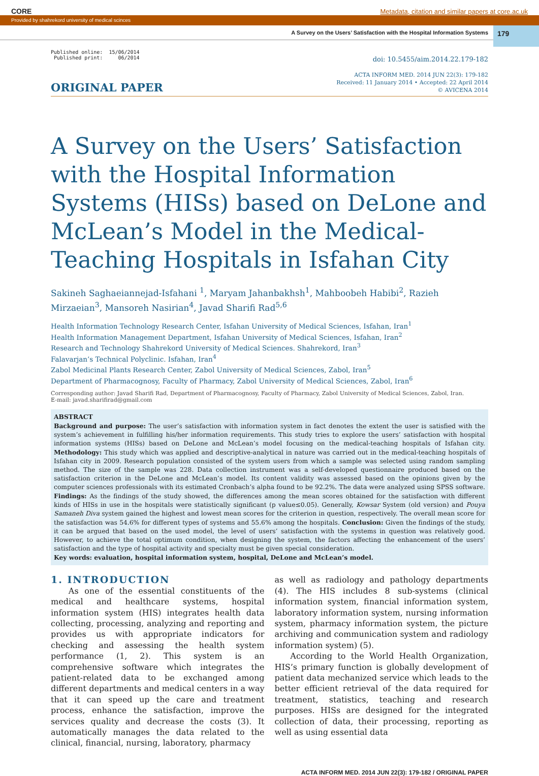CORE Metadata, citation and similar papers at core.ac.uk
Provided by shahrekord university of medical scinces
A Survey on the Users’ Satisfaction with the Hospital Information Systems
179
Published online: 15/06/2014 Published print: 06/2014
ORIGINAL PAPER
doi: 10.5455/aim.2014.22.179-182
ACTA INFORM MED. 2014 JUN 22(3): 179-182
Received: 11 January 2014 • Accepted: 22 April 2014
© AVICENA 2014
A Survey on the Users’ Satisfaction with the Hospital Information Systems (HISs) based on DeLone and McLean’s Model in the Medical-Teaching Hospitals in Isfahan City
Sakineh Saghaeiannejad-Isfahani <sup>1</sup>, Maryam Jahanbakhsh<sup>1</sup>, Mahboobeh Habibi<sup>2</sup>, Razieh Mirzaeian<sup>3</sup>, Mansoreh Nasirian<sup>4</sup>, Javad Sharifi Rad<sup>5,6</sup>
Health Information Technology Research Center, Isfahan University of Medical Sciences, Isfahan, Iran<sup>1</sup>
Health Information Management Department, Isfahan University of Medical Sciences, Isfahan, Iran<sup>2</sup>
Research and Technology Shahrekord University of Medical Sciences. Shahrekord, Iran<sup>3</sup>
Falavarjan’s Technical Polyclinic. Isfahan, Iran<sup>4</sup>
Zabol Medicinal Plants Research Center, Zabol University of Medical Sciences, Zabol, Iran<sup>5</sup>
Department of Pharmacognosy, Faculty of Pharmacy, Zabol University of Medical Sciences, Zabol, Iran<sup>6</sup>
Corresponding author: Javad Sharifi Rad, Department of Pharmacognosy, Faculty of Pharmacy, Zabol University of Medical Sciences, Zabol, Iran.
E-mail: javad.sharifirad@gmail.com
ABSTRACT
Background and purpose: The user’s satisfaction with information system in fact denotes the extent the user is satisfied with the system’s achievement in fulfilling his/her information requirements. This study tries to explore the users’ satisfaction with hospital information systems (HISs) based on DeLone and McLean’s model focusing on the medical-teaching hospitals of Isfahan city. Methodology: This study which was applied and descriptive-analytical in nature was carried out in the medical-teaching hospitals of Isfahan city in 2009. Research population consisted of the system users from which a sample was selected using random sampling method. The size of the sample was 228. Data collection instrument was a self-developed questionnaire produced based on the satisfaction criterion in the DeLone and McLean’s model. Its content validity was assessed based on the opinions given by the computer sciences professionals with its estimated Cronbach’s alpha found to be 92.2%. The data were analyzed using SPSS software. Findings: As the findings of the study showed, the differences among the mean scores obtained for the satisfaction with different kinds of HISs in use in the hospitals were statistically significant (p value≤0.05). Generally, Kowsar System (old version) and Pouya Samaneh Diva system gained the highest and lowest mean scores for the criterion in question, respectively. The overall mean score for the satisfaction was 54.6% for different types of systems and 55.6% among the hospitals. Conclusion: Given the findings of the study, it can be argued that based on the used model, the level of users’ satisfaction with the systems in question was relatively good. However, to achieve the total optimum condition, when designing the system, the factors affecting the enhancement of the users’ satisfaction and the type of hospital activity and specialty must be given special consideration.
Key words: evaluation, hospital information system, hospital, DeLone and McLean’s model.
1. INTRODUCTION
As one of the essential constituents of the medical and healthcare systems, hospital information system (HIS) integrates health data collecting, processing, analyzing and reporting and provides us with appropriate indicators for checking and assessing the health system performance (1, 2). This system is an comprehensive software which integrates the patient-related data to be exchanged among different departments and medical centers in a way that it can speed up the care and treatment process, enhance the satisfaction, improve the services quality and decrease the costs (3). It automatically manages the data related to the clinical, financial, nursing, laboratory, pharmacy
as well as radiology and pathology departments (4). The HIS includes 8 sub-systems (clinical information system, financial information system, laboratory information system, nursing information system, pharmacy information system, the picture archiving and communication system and radiology information system) (5).
According to the World Health Organization, HIS’s primary function is globally development of patient data mechanized service which leads to the better efficient retrieval of the data required for treatment, statistics, teaching and research purposes. HISs are designed for the integrated collection of data, their processing, reporting as well as using essential data
ACTA INFORM MED. 2014 JUN 22(3): 179-182 / ORIGINAL PAPER